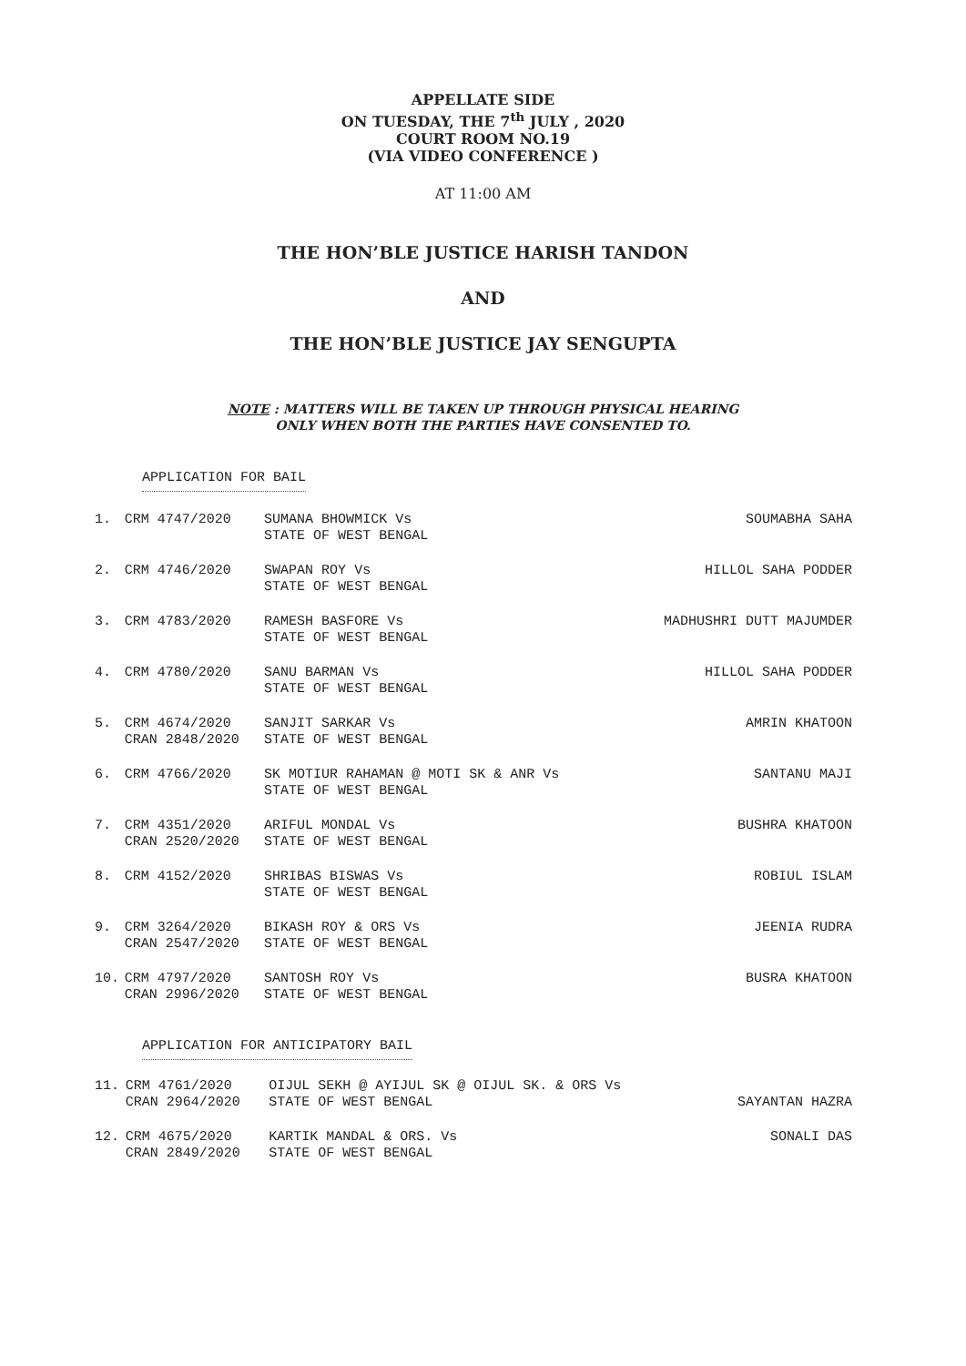APPELLATE SIDE
ON TUESDAY, THE 7<sup>th</sup> JULY , 2020
COURT ROOM NO.19
(VIA VIDEO CONFERENCE )
AT 11:00 AM
THE HON’BLE JUSTICE HARISH TANDON
AND
THE HON’BLE JUSTICE JAY SENGUPTA
NOTE : MATTERS WILL BE TAKEN UP THROUGH PHYSICAL HEARING
ONLY WHEN BOTH THE PARTIES HAVE CONSENTED TO.
APPLICATION FOR BAIL
| 1. | CRM 4747/2020 | SUMANA BHOWMICK Vs STATE OF WEST BENGAL | SOUMABHA SAHA |
| 2. | CRM 4746/2020 | SWAPAN ROY Vs STATE OF WEST BENGAL | HILLOL SAHA PODDER |
| 3. | CRM 4783/2020 | RAMESH BASFORE Vs STATE OF WEST BENGAL | MADHUSHRI DUTT MAJUMDER |
| 4. | CRM 4780/2020 | SANU BARMAN Vs STATE OF WEST BENGAL | HILLOL SAHA PODDER |
| 5. | CRM 4674/2020 CRAN 2848/2020 | SANJIT SARKAR Vs STATE OF WEST BENGAL | AMRIN KHATOON |
| 6. | CRM 4766/2020 | SK MOTIUR RAHAMAN @ MOTI SK & ANR Vs STATE OF WEST BENGAL | SANTANU MAJI |
| 7. | CRM 4351/2020 CRAN 2520/2020 | ARIFUL MONDAL Vs STATE OF WEST BENGAL | BUSHRA KHATOON |
| 8. | CRM 4152/2020 | SHRIBAS BISWAS Vs STATE OF WEST BENGAL | ROBIUL ISLAM |
| 9. | CRM 3264/2020 CRAN 2547/2020 | BIKASH ROY & ORS Vs STATE OF WEST BENGAL | JEENIA RUDRA |
| 10. | CRM 4797/2020 CRAN 2996/2020 | SANTOSH ROY Vs STATE OF WEST BENGAL | BUSRA KHATOON |
APPLICATION FOR ANTICIPATORY BAIL
| 11. | CRM 4761/2020 CRAN 2964/2020 | OIJUL SEKH @ AYIJUL SK @ OIJUL SK. & ORS Vs STATE OF WEST BENGAL | SAYANTAN HAZRA |
| 12. | CRM 4675/2020 CRAN 2849/2020 | KARTIK MANDAL & ORS. Vs STATE OF WEST BENGAL | SONALI DAS |